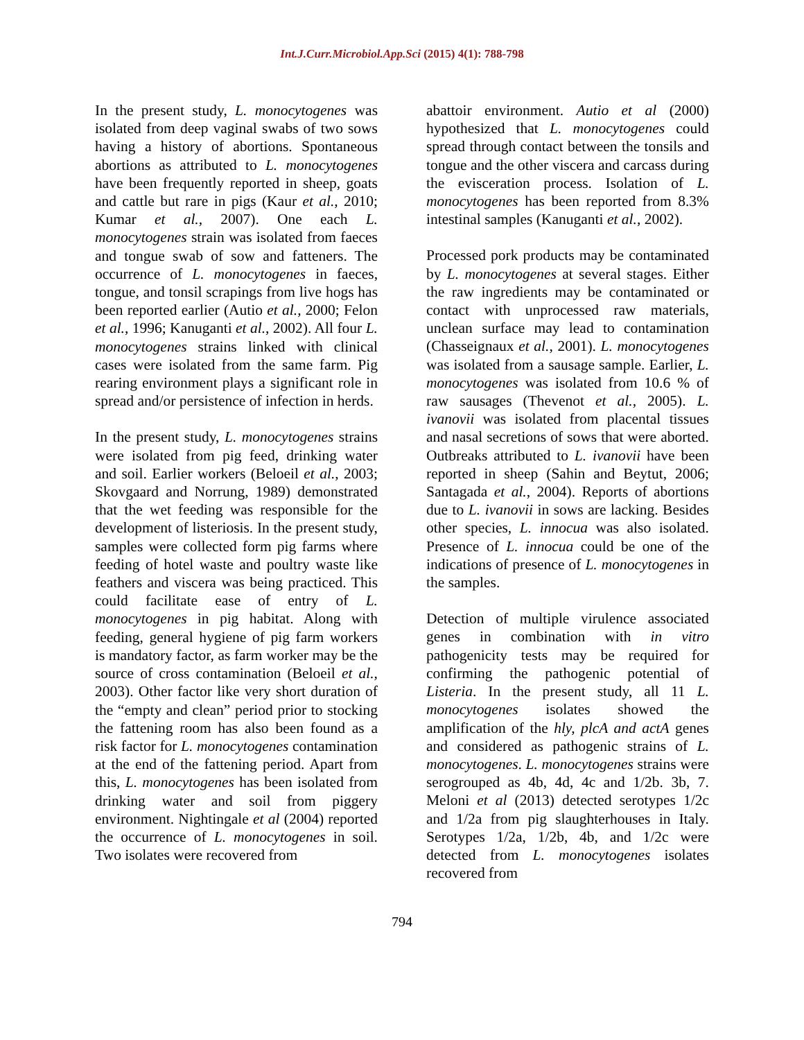Int.J.Curr.Microbiol.App.Sci (2015) 4(1): 788-798
In the present study, L. monocytogenes was isolated from deep vaginal swabs of two sows having a history of abortions. Spontaneous abortions as attributed to L. monocytogenes have been frequently reported in sheep, goats and cattle but rare in pigs (Kaur et al., 2010; Kumar et al., 2007). One each L. monocytogenes strain was isolated from faeces and tongue swab of sow and fatteners. The occurrence of L. monocytogenes in faeces, tongue, and tonsil scrapings from live hogs has been reported earlier (Autio et al., 2000; Felon et al., 1996; Kanuganti et al., 2002). All four L. monocytogenes strains linked with clinical cases were isolated from the same farm. Pig rearing environment plays a significant role in spread and/or persistence of infection in herds.
In the present study, L. monocytogenes strains were isolated from pig feed, drinking water and soil. Earlier workers (Beloeil et al., 2003; Skovgaard and Norrung, 1989) demonstrated that the wet feeding was responsible for the development of listeriosis. In the present study, samples were collected form pig farms where feeding of hotel waste and poultry waste like feathers and viscera was being practiced. This could facilitate ease of entry of L. monocytogenes in pig habitat. Along with feeding, general hygiene of pig farm workers is mandatory factor, as farm worker may be the source of cross contamination (Beloeil et al., 2003). Other factor like very short duration of the “empty and clean” period prior to stocking the fattening room has also been found as a risk factor for L. monocytogenes contamination at the end of the fattening period. Apart from this, L. monocytogenes has been isolated from drinking water and soil from piggery environment. Nightingale et al (2004) reported the occurrence of L. monocytogenes in soil. Two isolates were recovered from
abattoir environment. Autio et al (2000) hypothesized that L. monocytogenes could spread through contact between the tonsils and tongue and the other viscera and carcass during the evisceration process. Isolation of L. monocytogenes has been reported from 8.3% intestinal samples (Kanuganti et al., 2002).
Processed pork products may be contaminated by L. monocytogenes at several stages. Either the raw ingredients may be contaminated or contact with unprocessed raw materials, unclean surface may lead to contamination (Chasseignaux et al., 2001). L. monocytogenes was isolated from a sausage sample. Earlier, L. monocytogenes was isolated from 10.6 % of raw sausages (Thevenot et al., 2005). L. ivanovii was isolated from placental tissues and nasal secretions of sows that were aborted. Outbreaks attributed to L. ivanovii have been reported in sheep (Sahin and Beytut, 2006; Santagada et al., 2004). Reports of abortions due to L. ivanovii in sows are lacking. Besides other species, L. innocua was also isolated. Presence of L. innocua could be one of the indications of presence of L. monocytogenes in the samples.
Detection of multiple virulence associated genes in combination with in vitro pathogenicity tests may be required for confirming the pathogenic potential of Listeria. In the present study, all 11 L. monocytogenes isolates showed the amplification of the hly, plcA and actA genes and considered as pathogenic strains of L. monocytogenes. L. monocytogenes strains were serogrouped as 4b, 4d, 4c and 1/2b. 3b, 7. Meloni et al (2013) detected serotypes 1/2c and 1/2a from pig slaughterhouses in Italy. Serotypes 1/2a, 1/2b, 4b, and 1/2c were detected from L. monocytogenes isolates recovered from
794